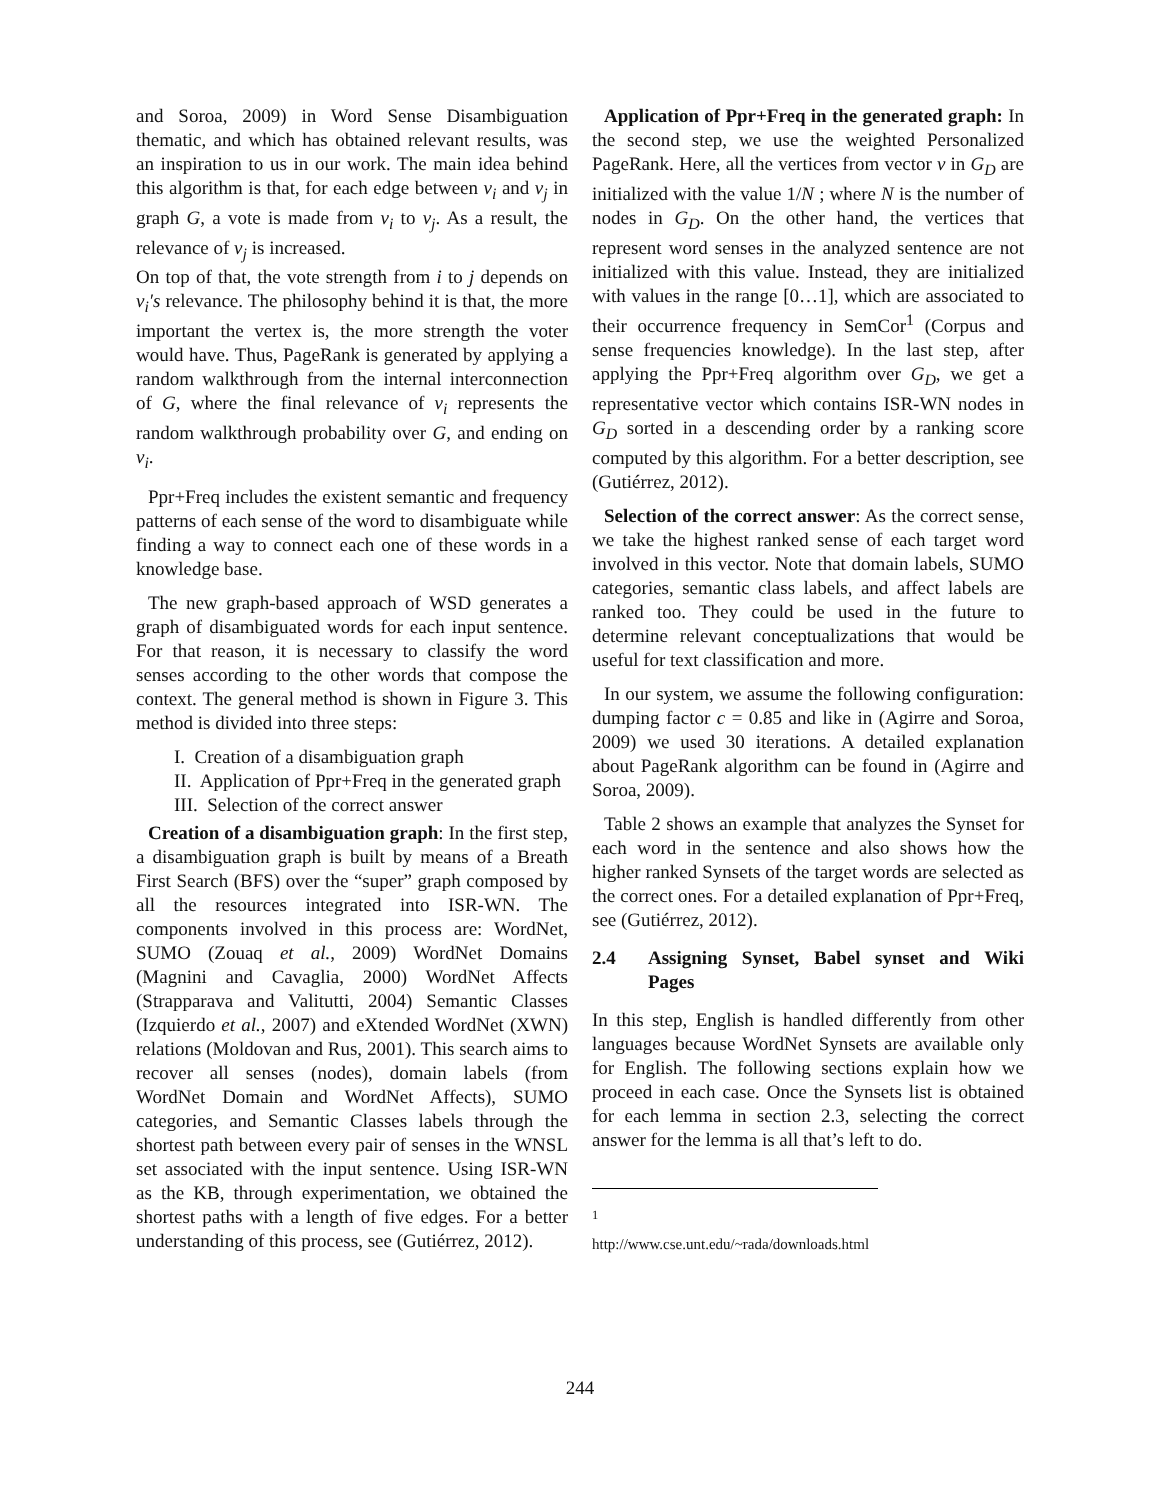and Soroa, 2009) in Word Sense Disambiguation thematic, and which has obtained relevant results, was an inspiration to us in our work. The main idea behind this algorithm is that, for each edge between v<sub>i</sub> and v<sub>j</sub> in graph G, a vote is made from v<sub>i</sub> to v<sub>j</sub>. As a result, the relevance of v<sub>j</sub> is increased.
On top of that, the vote strength from i to j depends on v<sub>i</sub>′s relevance. The philosophy behind it is that, the more important the vertex is, the more strength the voter would have. Thus, PageRank is generated by applying a random walkthrough from the internal interconnection of G, where the final relevance of v<sub>i</sub> represents the random walkthrough probability over G, and ending on v<sub>i</sub>.
Ppr+Freq includes the existent semantic and frequency patterns of each sense of the word to disambiguate while finding a way to connect each one of these words in a knowledge base.
The new graph-based approach of WSD generates a graph of disambiguated words for each input sentence. For that reason, it is necessary to classify the word senses according to the other words that compose the context. The general method is shown in Figure 3. This method is divided into three steps:
I. Creation of a disambiguation graph
II. Application of Ppr+Freq in the generated graph
III. Selection of the correct answer
Creation of a disambiguation graph: In the first step, a disambiguation graph is built by means of a Breath First Search (BFS) over the “super” graph composed by all the resources integrated into ISR-WN. The components involved in this process are: WordNet, SUMO (Zouaq et al., 2009) WordNet Domains (Magnini and Cavaglia, 2000) WordNet Affects (Strapparava and Valitutti, 2004) Semantic Classes (Izquierdo et al., 2007) and eXtended WordNet (XWN) relations (Moldovan and Rus, 2001). This search aims to recover all senses (nodes), domain labels (from WordNet Domain and WordNet Affects), SUMO categories, and Semantic Classes labels through the shortest path between every pair of senses in the WNSL set associated with the input sentence. Using ISR-WN as the KB, through experimentation, we obtained the shortest paths with a length of five edges. For a better understanding of this process, see (Gutiérrez, 2012).
Application of Ppr+Freq in the generated graph: In the second step, we use the weighted Personalized PageRank. Here, all the vertices from vector v in G<sub>D</sub> are initialized with the value 1/N ; where N is the number of nodes in G<sub>D</sub>. On the other hand, the vertices that represent word senses in the analyzed sentence are not initialized with this value. Instead, they are initialized with values in the range [0…1], which are associated to their occurrence frequency in SemCor<sup>1</sup> (Corpus and sense frequencies knowledge). In the last step, after applying the Ppr+Freq algorithm over G<sub>D</sub>, we get a representative vector which contains ISR-WN nodes in G<sub>D</sub> sorted in a descending order by a ranking score computed by this algorithm. For a better description, see (Gutiérrez, 2012).
Selection of the correct answer: As the correct sense, we take the highest ranked sense of each target word involved in this vector. Note that domain labels, SUMO categories, semantic class labels, and affect labels are ranked too. They could be used in the future to determine relevant conceptualizations that would be useful for text classification and more.
In our system, we assume the following configuration: dumping factor c = 0.85 and like in (Agirre and Soroa, 2009) we used 30 iterations. A detailed explanation about PageRank algorithm can be found in (Agirre and Soroa, 2009).
Table 2 shows an example that analyzes the Synset for each word in the sentence and also shows how the higher ranked Synsets of the target words are selected as the correct ones. For a detailed explanation of Ppr+Freq, see (Gutiérrez, 2012).
2.4 Assigning Synset, Babel synset and Wiki Pages
In this step, English is handled differently from other languages because WordNet Synsets are available only for English. The following sections explain how we proceed in each case. Once the Synsets list is obtained for each lemma in section 2.3, selecting the correct answer for the lemma is all that’s left to do.
<sup>1</sup> http://www.cse.unt.edu/~rada/downloads.html
244